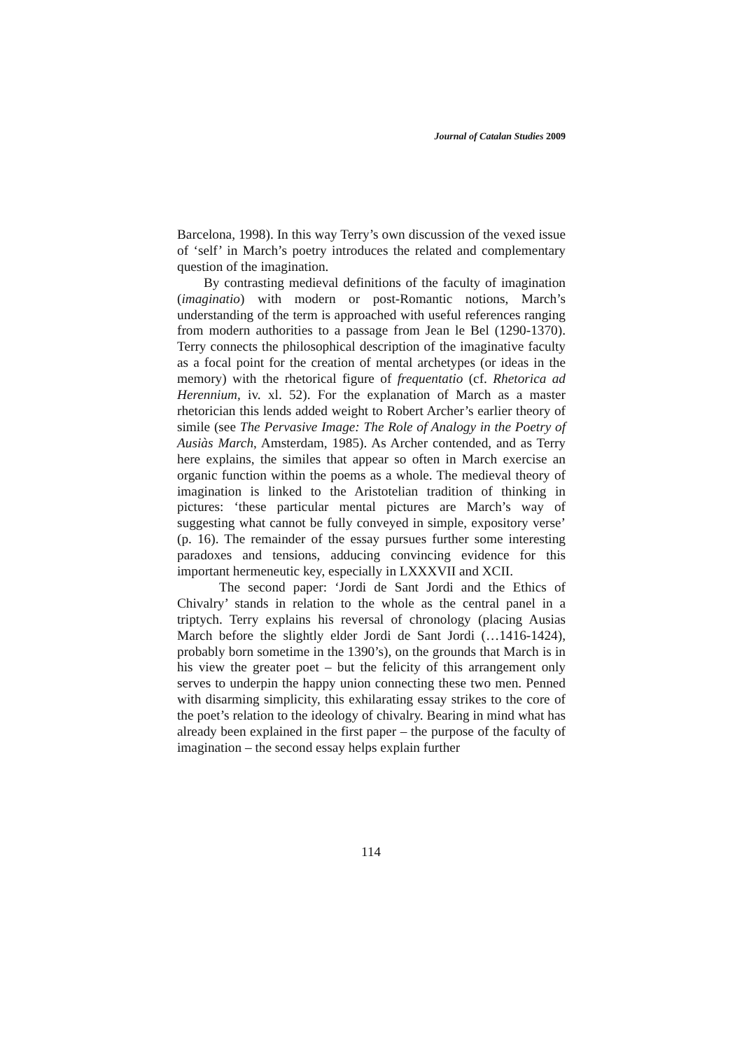Journal of Catalan Studies 2009
Barcelona, 1998). In this way Terry’s own discussion of the vexed issue of ‘self’ in March’s poetry introduces the related and complementary question of the imagination.
By contrasting medieval definitions of the faculty of imagination (imaginatio) with modern or post-Romantic notions, March’s understanding of the term is approached with useful references ranging from modern authorities to a passage from Jean le Bel (1290-1370). Terry connects the philosophical description of the imaginative faculty as a focal point for the creation of mental archetypes (or ideas in the memory) with the rhetorical figure of frequentatio (cf. Rhetorica ad Herennium, iv. xl. 52). For the explanation of March as a master rhetorician this lends added weight to Robert Archer’s earlier theory of simile (see The Pervasive Image: The Role of Analogy in the Poetry of Ausiàs March, Amsterdam, 1985). As Archer contended, and as Terry here explains, the similes that appear so often in March exercise an organic function within the poems as a whole. The medieval theory of imagination is linked to the Aristotelian tradition of thinking in pictures: ‘these particular mental pictures are March’s way of suggesting what cannot be fully conveyed in simple, expository verse’ (p. 16). The remainder of the essay pursues further some interesting paradoxes and tensions, adducing convincing evidence for this important hermeneutic key, especially in LXXXVII and XCII.
The second paper: ‘Jordi de Sant Jordi and the Ethics of Chivalry’ stands in relation to the whole as the central panel in a triptych. Terry explains his reversal of chronology (placing Ausias March before the slightly elder Jordi de Sant Jordi (…1416-1424), probably born sometime in the 1390’s), on the grounds that March is in his view the greater poet – but the felicity of this arrangement only serves to underpin the happy union connecting these two men. Penned with disarming simplicity, this exhilarating essay strikes to the core of the poet’s relation to the ideology of chivalry. Bearing in mind what has already been explained in the first paper – the purpose of the faculty of imagination – the second essay helps explain further
114